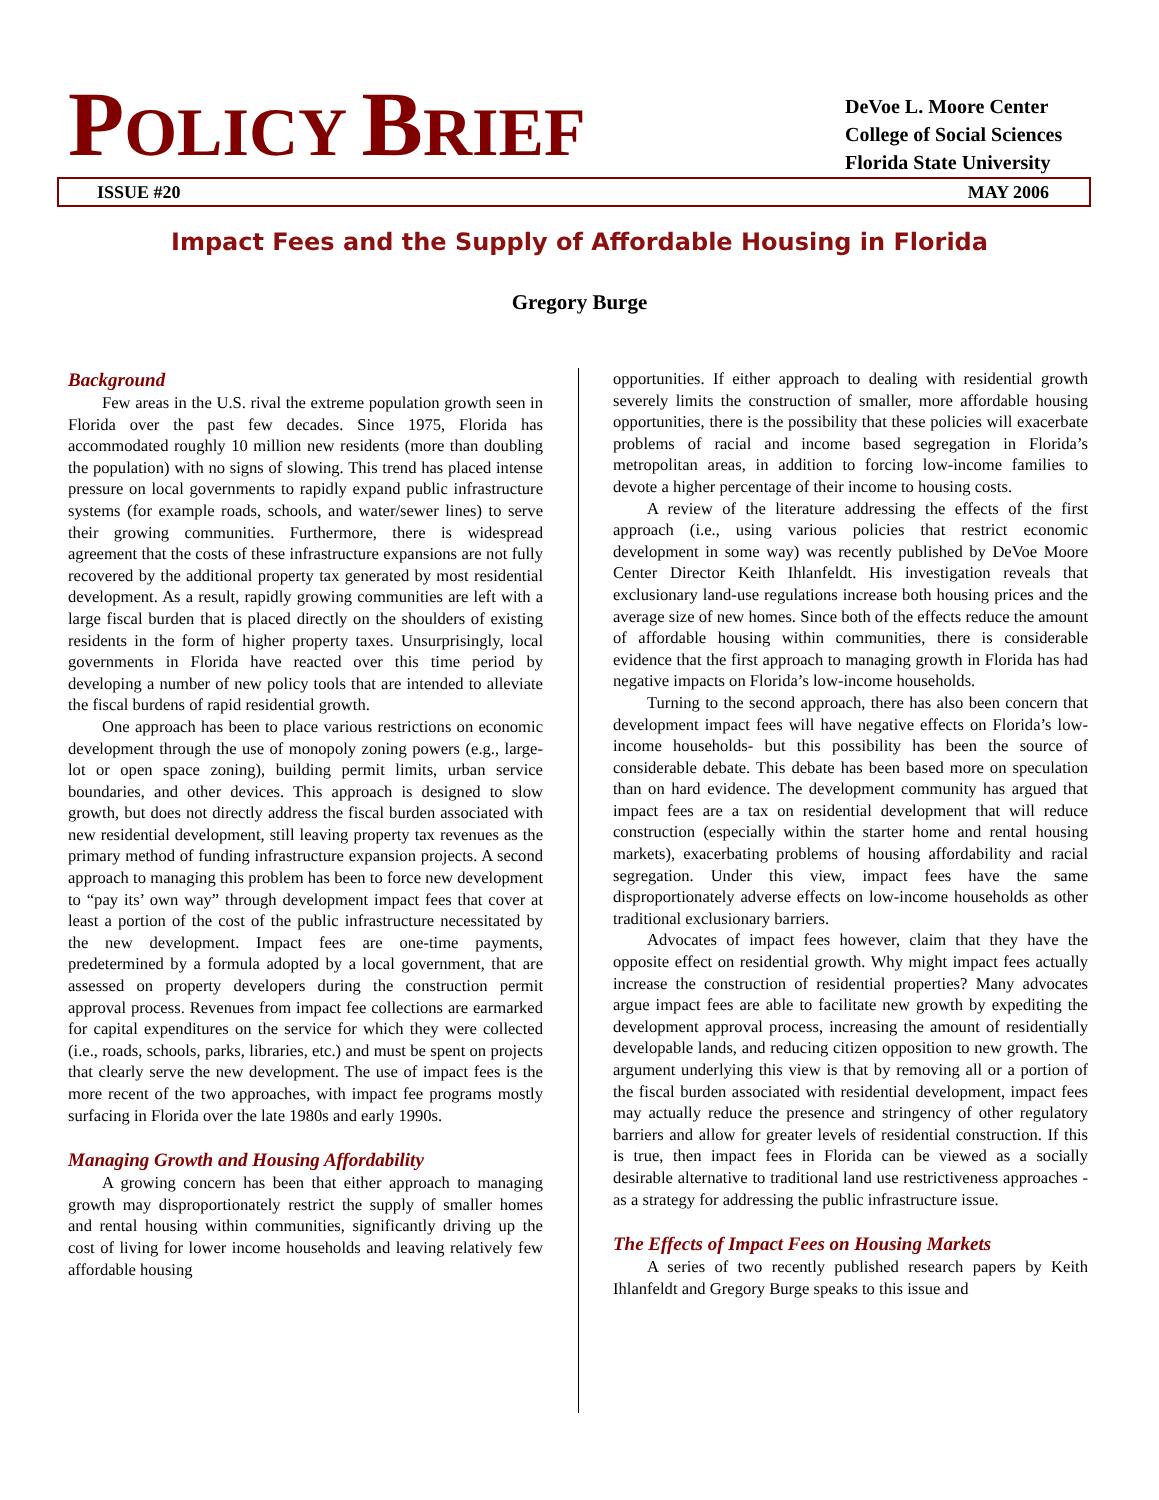POLICY BRIEF
DeVoe L. Moore Center
College of Social Sciences
Florida State University
ISSUE #20 MAY 2006
Impact Fees and the Supply of Affordable Housing in Florida
Gregory Burge
Background
Few areas in the U.S. rival the extreme population growth seen in Florida over the past few decades. Since 1975, Florida has accommodated roughly 10 million new residents (more than doubling the population) with no signs of slowing. This trend has placed intense pressure on local governments to rapidly expand public infrastructure systems (for example roads, schools, and water/sewer lines) to serve their growing communities. Furthermore, there is widespread agreement that the costs of these infrastructure expansions are not fully recovered by the additional property tax generated by most residential development. As a result, rapidly growing communities are left with a large fiscal burden that is placed directly on the shoulders of existing residents in the form of higher property taxes. Unsurprisingly, local governments in Florida have reacted over this time period by developing a number of new policy tools that are intended to alleviate the fiscal burdens of rapid residential growth.
One approach has been to place various restrictions on economic development through the use of monopoly zoning powers (e.g., large-lot or open space zoning), building permit limits, urban service boundaries, and other devices. This approach is designed to slow growth, but does not directly address the fiscal burden associated with new residential development, still leaving property tax revenues as the primary method of funding infrastructure expansion projects. A second approach to managing this problem has been to force new development to “pay its’ own way” through development impact fees that cover at least a portion of the cost of the public infrastructure necessitated by the new development. Impact fees are one-time payments, predetermined by a formula adopted by a local government, that are assessed on property developers during the construction permit approval process. Revenues from impact fee collections are earmarked for capital expenditures on the service for which they were collected (i.e., roads, schools, parks, libraries, etc.) and must be spent on projects that clearly serve the new development. The use of impact fees is the more recent of the two approaches, with impact fee programs mostly surfacing in Florida over the late 1980s and early 1990s.
Managing Growth and Housing Affordability
A growing concern has been that either approach to managing growth may disproportionately restrict the supply of smaller homes and rental housing within communities, significantly driving up the cost of living for lower income households and leaving relatively few affordable housing
opportunities. If either approach to dealing with residential growth severely limits the construction of smaller, more affordable housing opportunities, there is the possibility that these policies will exacerbate problems of racial and income based segregation in Florida’s metropolitan areas, in addition to forcing low-income families to devote a higher percentage of their income to housing costs.
A review of the literature addressing the effects of the first approach (i.e., using various policies that restrict economic development in some way) was recently published by DeVoe Moore Center Director Keith Ihlanfeldt. His investigation reveals that exclusionary land-use regulations increase both housing prices and the average size of new homes. Since both of the effects reduce the amount of affordable housing within communities, there is considerable evidence that the first approach to managing growth in Florida has had negative impacts on Florida’s low-income households.
Turning to the second approach, there has also been concern that development impact fees will have negative effects on Florida’s low-income households- but this possibility has been the source of considerable debate. This debate has been based more on speculation than on hard evidence. The development community has argued that impact fees are a tax on residential development that will reduce construction (especially within the starter home and rental housing markets), exacerbating problems of housing affordability and racial segregation. Under this view, impact fees have the same disproportionately adverse effects on low-income households as other traditional exclusionary barriers.
Advocates of impact fees however, claim that they have the opposite effect on residential growth. Why might impact fees actually increase the construction of residential properties? Many advocates argue impact fees are able to facilitate new growth by expediting the development approval process, increasing the amount of residentially developable lands, and reducing citizen opposition to new growth. The argument underlying this view is that by removing all or a portion of the fiscal burden associated with residential development, impact fees may actually reduce the presence and stringency of other regulatory barriers and allow for greater levels of residential construction. If this is true, then impact fees in Florida can be viewed as a socially desirable alternative to traditional land use restrictiveness approaches - as a strategy for addressing the public infrastructure issue.
The Effects of Impact Fees on Housing Markets
A series of two recently published research papers by Keith Ihlanfeldt and Gregory Burge speaks to this issue and